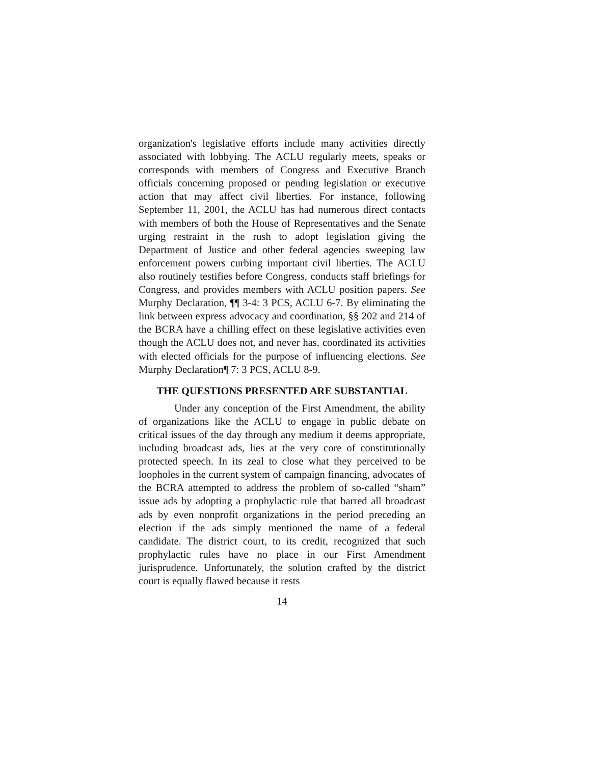organization's legislative efforts include many activities directly associated with lobbying. The ACLU regularly meets, speaks or corresponds with members of Congress and Executive Branch officials concerning proposed or pending legislation or executive action that may affect civil liberties. For instance, following September 11, 2001, the ACLU has had numerous direct contacts with members of both the House of Representatives and the Senate urging restraint in the rush to adopt legislation giving the Department of Justice and other federal agencies sweeping law enforcement powers curbing important civil liberties. The ACLU also routinely testifies before Congress, conducts staff briefings for Congress, and provides members with ACLU position papers. See Murphy Declaration, ¶¶ 3-4: 3 PCS, ACLU 6-7. By eliminating the link between express advocacy and coordination, §§ 202 and 214 of the BCRA have a chilling effect on these legislative activities even though the ACLU does not, and never has, coordinated its activities with elected officials for the purpose of influencing elections. See Murphy Declaration¶ 7: 3 PCS, ACLU 8-9.
THE QUESTIONS PRESENTED ARE SUBSTANTIAL
Under any conception of the First Amendment, the ability of organizations like the ACLU to engage in public debate on critical issues of the day through any medium it deems appropriate, including broadcast ads, lies at the very core of constitutionally protected speech. In its zeal to close what they perceived to be loopholes in the current system of campaign financing, advocates of the BCRA attempted to address the problem of so-called “sham” issue ads by adopting a prophylactic rule that barred all broadcast ads by even nonprofit organizations in the period preceding an election if the ads simply mentioned the name of a federal candidate. The district court, to its credit, recognized that such prophylactic rules have no place in our First Amendment jurisprudence. Unfortunately, the solution crafted by the district court is equally flawed because it rests
14